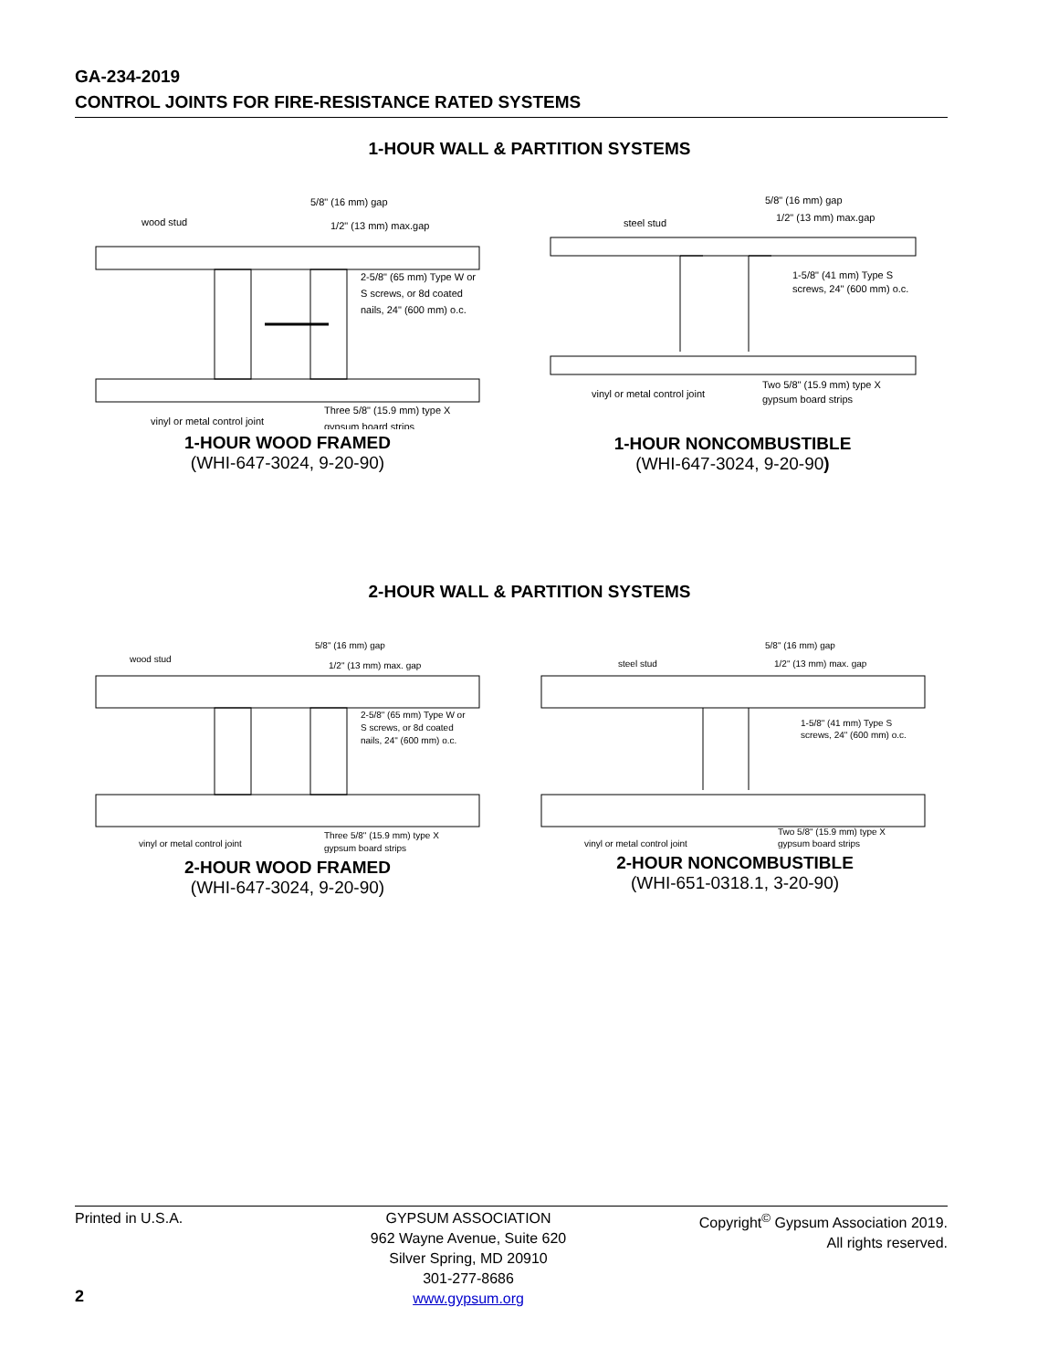GA-234-2019
CONTROL JOINTS FOR FIRE-RESISTANCE RATED SYSTEMS
1-HOUR WALL & PARTITION SYSTEMS
wood stud
5/8" (16 mm) gap
1/2" (13 mm) max.gap
2-5/8" (65 mm) Type W or
S screws, or 8d coated
nails, 24" (600 mm) o.c.
vinyl or metal control joint
Three 5/8" (15.9 mm) type X
gypsum board strips
1-HOUR WOOD FRAMED
(WHI-647-3024, 9-20-90)
steel stud
5/8" (16 mm) gap
1/2" (13 mm) max.gap
1-5/8" (41 mm) Type S
screws, 24" (600 mm) o.c.
vinyl or metal control joint
Two 5/8" (15.9 mm) type X
gypsum board strips
1-HOUR NONCOMBUSTIBLE
(WHI-647-3024, 9-20-90)
2-HOUR WALL & PARTITION SYSTEMS
wood stud
5/8" (16 mm) gap
1/2" (13 mm) max. gap
2-5/8" (65 mm) Type W or
S screws, or 8d coated
nails, 24" (600 mm) o.c.
vinyl or metal control joint
Three 5/8" (15.9 mm) type X
gypsum board strips
2-HOUR WOOD FRAMED
(WHI-647-3024, 9-20-90)
steel stud
5/8" (16 mm) gap
1/2" (13 mm) max. gap
1-5/8" (41 mm) Type S
screws, 24" (600 mm) o.c.
vinyl or metal control joint
Two 5/8" (15.9 mm) type X
gypsum board strips
2-HOUR NONCOMBUSTIBLE
(WHI-651-0318.1, 3-20-90)
Printed in U.S.A. GYPSUM ASSOCIATION
962 Wayne Avenue, Suite 620
Silver Spring, MD 20910
301-277-8686
www.gypsum.org
Copyright<sup>©</sup> Gypsum Association 2019.
All rights reserved.
2